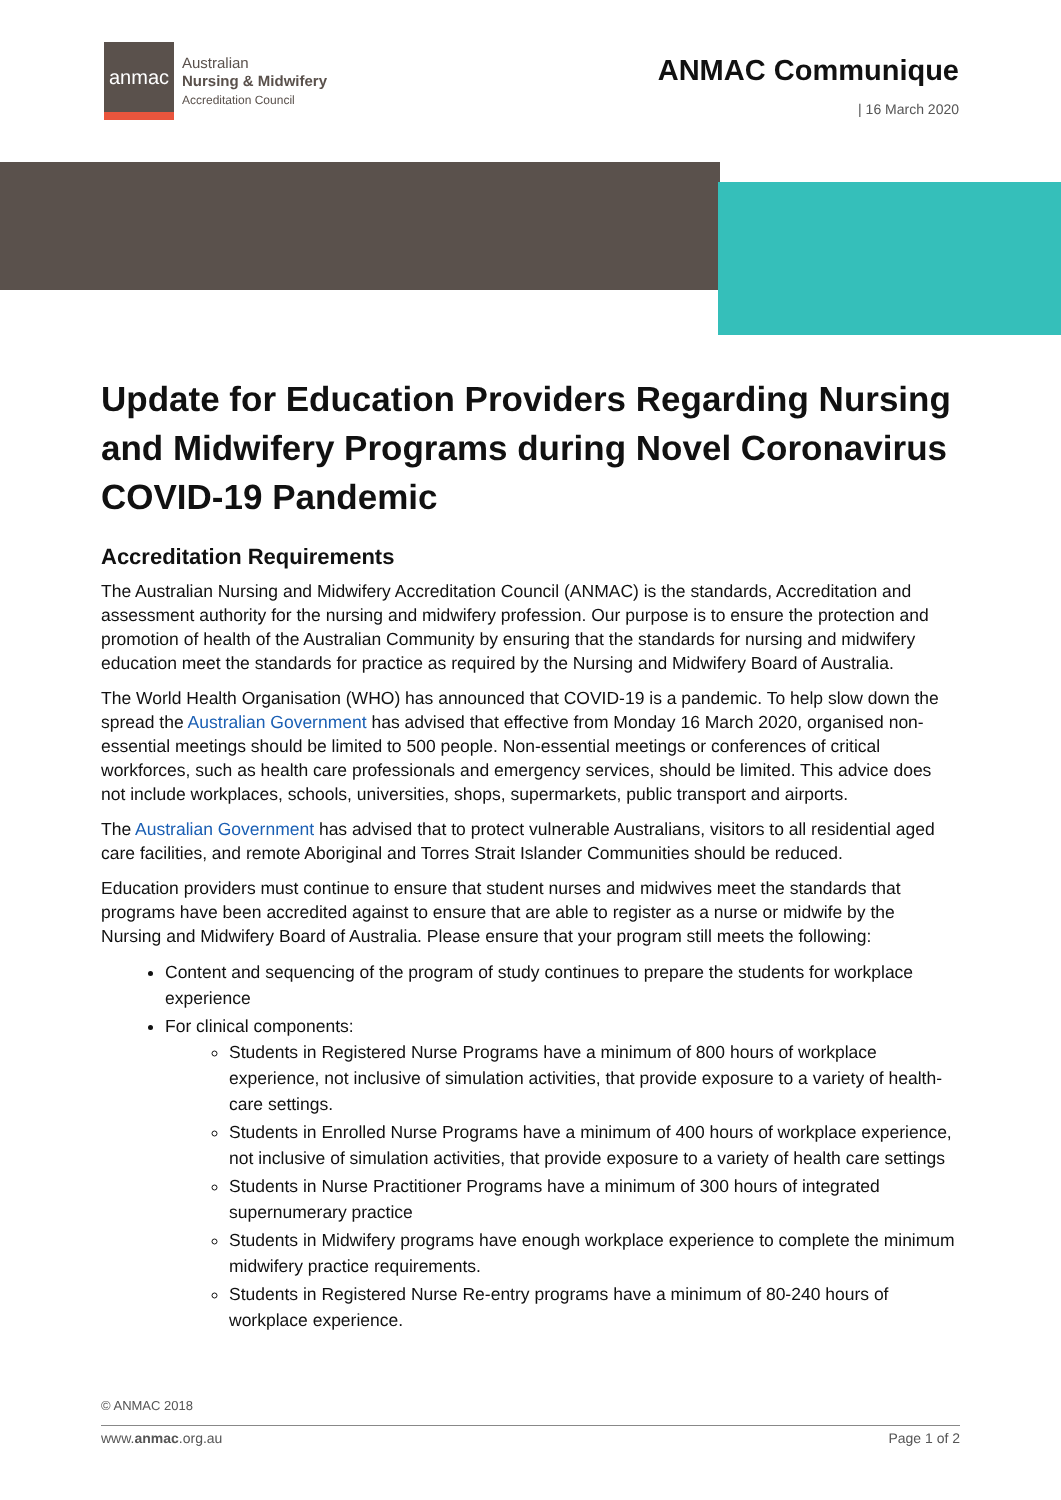anmac
Australian
Nursing & Midwifery
Accreditation Council
ANMAC Communique
| 16 March 2020
Update for Education Providers Regarding Nursing and Midwifery Programs during Novel Coronavirus COVID-19 Pandemic
Accreditation Requirements
The Australian Nursing and Midwifery Accreditation Council (ANMAC) is the standards, Accreditation and assessment authority for the nursing and midwifery profession. Our purpose is to ensure the protection and promotion of health of the Australian Community by ensuring that the standards for nursing and midwifery education meet the standards for practice as required by the Nursing and Midwifery Board of Australia.
The World Health Organisation (WHO) has announced that COVID-19 is a pandemic. To help slow down the spread the Australian Government has advised that effective from Monday 16 March 2020, organised non-essential meetings should be limited to 500 people. Non-essential meetings or conferences of critical workforces, such as health care professionals and emergency services, should be limited. This advice does not include workplaces, schools, universities, shops, supermarkets, public transport and airports.
The Australian Government has advised that to protect vulnerable Australians, visitors to all residential aged care facilities, and remote Aboriginal and Torres Strait Islander Communities should be reduced.
Education providers must continue to ensure that student nurses and midwives meet the standards that programs have been accredited against to ensure that are able to register as a nurse or midwife by the Nursing and Midwifery Board of Australia. Please ensure that your program still meets the following:
Content and sequencing of the program of study continues to prepare the students for workplace experience
For clinical components:
Students in Registered Nurse Programs have a minimum of 800 hours of workplace experience, not inclusive of simulation activities, that provide exposure to a variety of health-care settings.
Students in Enrolled Nurse Programs have a minimum of 400 hours of workplace experience, not inclusive of simulation activities, that provide exposure to a variety of health care settings
Students in Nurse Practitioner Programs have a minimum of 300 hours of integrated supernumerary practice
Students in Midwifery programs have enough workplace experience to complete the minimum midwifery practice requirements.
Students in Registered Nurse Re-entry programs have a minimum of 80-240 hours of workplace experience.
© ANMAC 2018
www.anmac.org.au Page 1 of 2